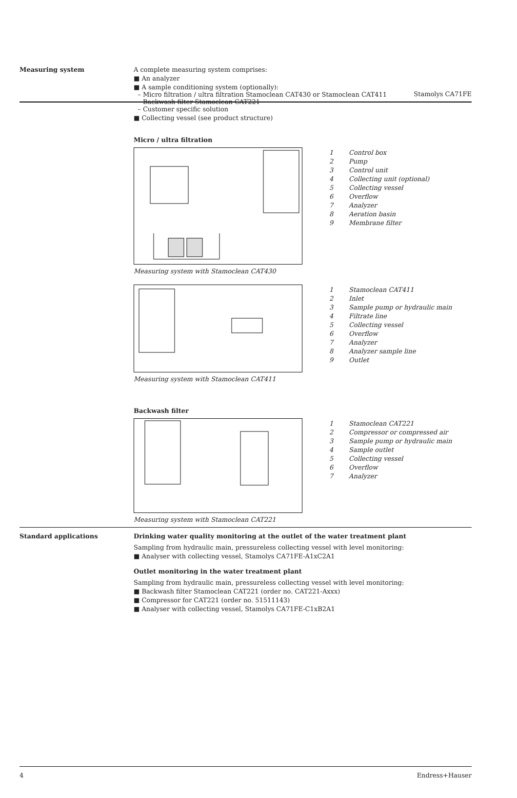Stamolys CA71FE
Measuring system A complete measuring system comprises:
■ An analyzer
■ A sample conditioning system (optionally):
– Micro filtration / ultra filtration Stamoclean CAT430 or Stamoclean CAT411
– Backwash filter Stamoclean CAT221
– Customer specific solution
■ Collecting vessel (see product structure)
Micro / ultra filtration
1 Control box
2 Pump
3 Control unit
4 Collecting unit (optional)
5 Collecting vessel
6 Overflow
7 Analyzer
8 Aeration basin
9 Membrane filter
Measuring system with Stamoclean CAT430
1 Stamoclean CAT411
2 Inlet
3 Sample pump or hydraulic main
4 Filtrate line
5 Collecting vessel
6 Overflow
7 Analyzer
8 Analyzer sample line
9 Outlet
Measuring system with Stamoclean CAT411
Backwash filter
1 Stamoclean CAT221
2 Compressor or compressed air
3 Sample pump or hydraulic main
4 Sample outlet
5 Collecting vessel
6 Overflow
7 Analyzer
Measuring system with Stamoclean CAT221
Standard applications Drinking water quality monitoring at the outlet of the water treatment plant
Sampling from hydraulic main, pressureless collecting vessel with level monitoring:
■ Analyser with collecting vessel, Stamolys CA71FE-A1xC2A1
Outlet monitoring in the water treatment plant
Sampling from hydraulic main, pressureless collecting vessel with level monitoring:
■ Backwash filter Stamoclean CAT221 (order no. CAT221-Axxx)
■ Compressor for CAT221 (order no. 51511143)
■ Analyser with collecting vessel, Stamolys CA71FE-C1xB2A1
4 Endress+Hauser